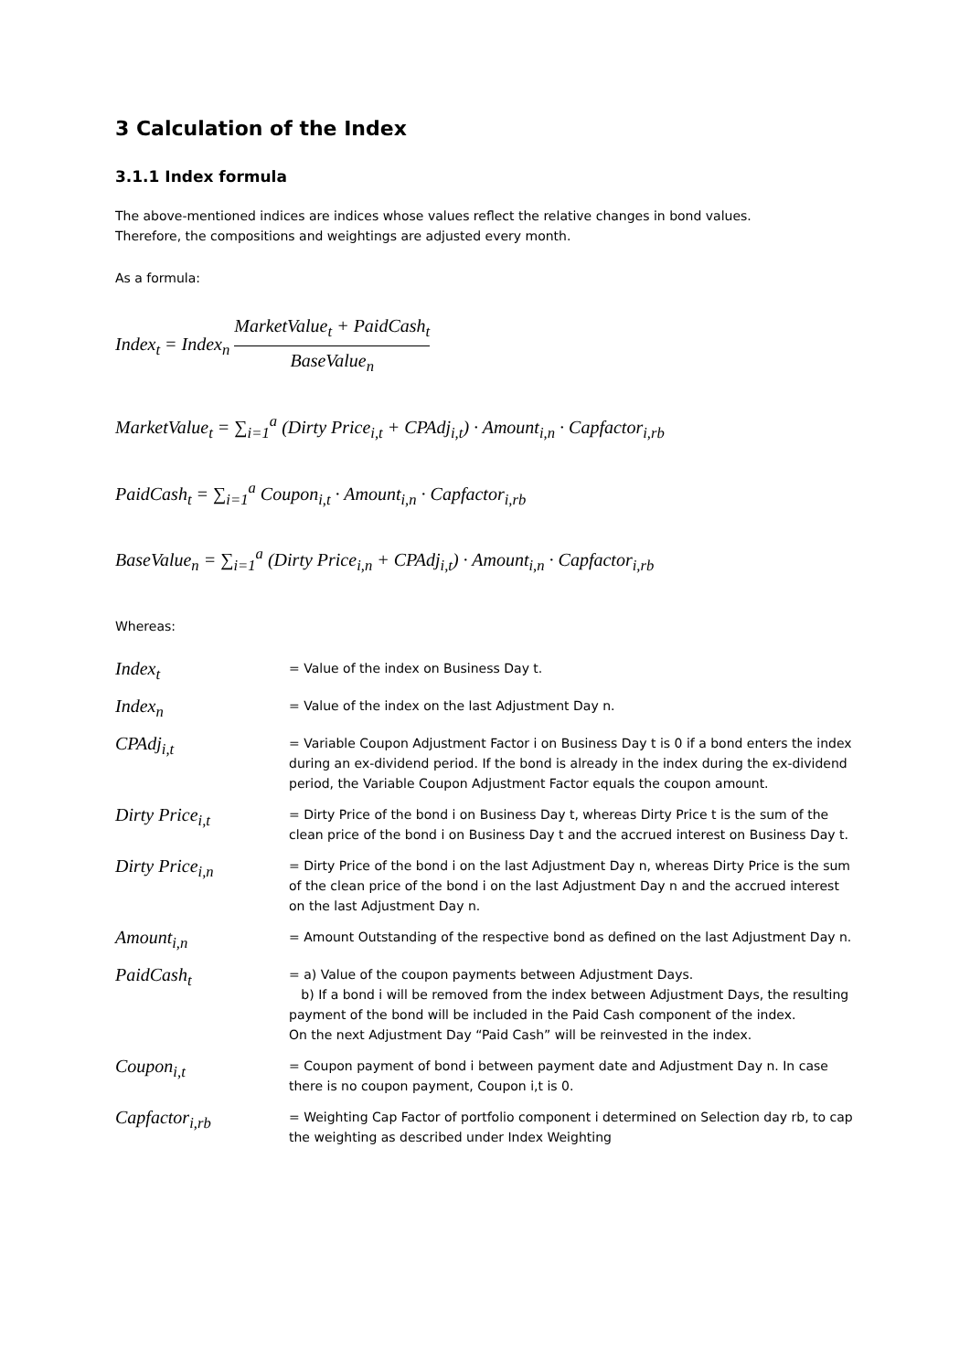3 Calculation of the Index
3.1.1 Index formula
The above-mentioned indices are indices whose values reflect the relative changes in bond values.
Therefore, the compositions and weightings are adjusted every month.
As a formula:
Index<sub>t</sub> = Index<sub>n</sub> MarketValue<sub>t</sub> + PaidCash<sub>t</sub> BaseValue<sub>n</sub>
MarketValue<sub>t</sub> = ∑<sub>i=1</sub><sup>a</sup> (Dirty Price<sub>i,t</sub> + CPAdj<sub>i,t</sub>) · Amount<sub>i,n</sub> · Capfactor<sub>i,rb</sub>
PaidCash<sub>t</sub> = ∑<sub>i=1</sub><sup>a</sup> Coupon<sub>i,t</sub> · Amount<sub>i,n</sub> · Capfactor<sub>i,rb</sub>
BaseValue<sub>n</sub> = ∑<sub>i=1</sub><sup>a</sup> (Dirty Price<sub>i,n</sub> + CPAdj<sub>i,t</sub>) · Amount<sub>i,n</sub> · Capfactor<sub>i,rb</sub>
Whereas:
| Index<sub>t</sub> | = Value of the index on Business Day t. |
| Index<sub>n</sub> | = Value of the index on the last Adjustment Day n. |
| CPAdj<sub>i,t</sub> | = Variable Coupon Adjustment Factor i on Business Day t is 0 if a bond enters the index during an ex-dividend period. If the bond is already in the index during the ex-dividend period, the Variable Coupon Adjustment Factor equals the coupon amount. |
| Dirty Price<sub>i,t</sub> | = Dirty Price of the bond i on Business Day t, whereas Dirty Price t is the sum of the clean price of the bond i on Business Day t and the accrued interest on Business Day t. |
| Dirty Price<sub>i,n</sub> | = Dirty Price of the bond i on the last Adjustment Day n, whereas Dirty Price is the sum of the clean price of the bond i on the last Adjustment Day n and the accrued interest on the last Adjustment Day n. |
| Amount<sub>i,n</sub> | = Amount Outstanding of the respective bond as defined on the last Adjustment Day n. |
| PaidCash<sub>t</sub> | = a) Value of the coupon payments between Adjustment Days. b) If a bond i will be removed from the index between Adjustment Days, the resulting payment of the bond will be included in the Paid Cash component of the index. On the next Adjustment Day “Paid Cash” will be reinvested in the index. |
| Coupon<sub>i,t</sub> | = Coupon payment of bond i between payment date and Adjustment Day n. In case there is no coupon payment, Coupon i,t is 0. |
| Capfactor<sub>i,rb</sub> | = Weighting Cap Factor of portfolio component i determined on Selection day rb, to cap the weighting as described under Index Weighting |